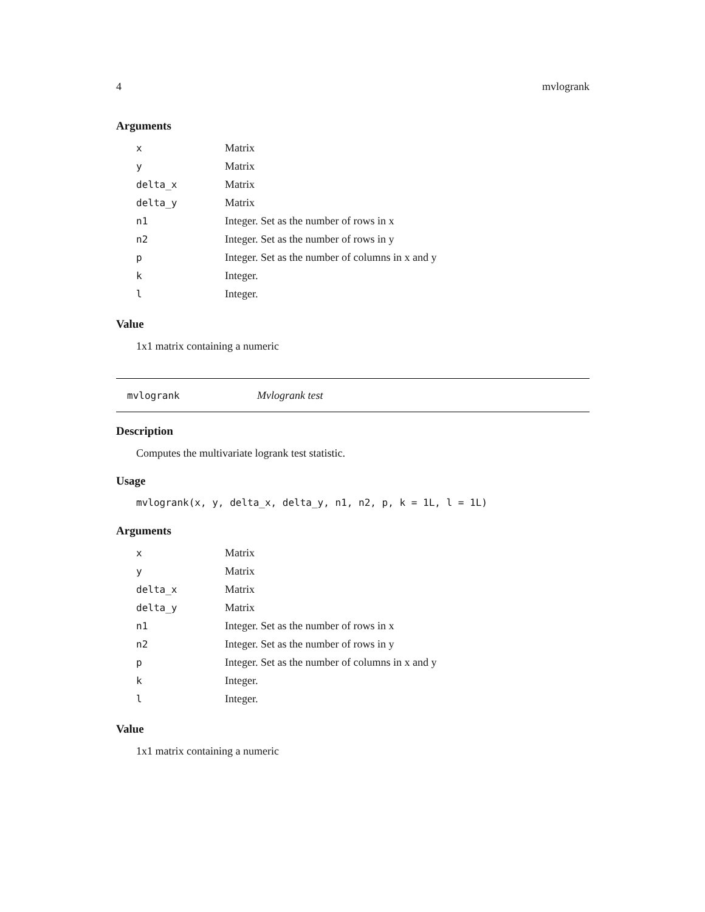4 mvlogrank
Arguments
| x | Matrix |
| y | Matrix |
| delta_x | Matrix |
| delta_y | Matrix |
| n1 | Integer. Set as the number of rows in x |
| n2 | Integer. Set as the number of rows in y |
| p | Integer. Set as the number of columns in x and y |
| k | Integer. |
| l | Integer. |
Value
1x1 matrix containing a numeric
mvlogrank Mvlogrank test
Description
Computes the multivariate logrank test statistic.
Usage
mvlogrank(x, y, delta_x, delta_y, n1, n2, p, k = 1L, l = 1L)
Arguments
| x | Matrix |
| y | Matrix |
| delta_x | Matrix |
| delta_y | Matrix |
| n1 | Integer. Set as the number of rows in x |
| n2 | Integer. Set as the number of rows in y |
| p | Integer. Set as the number of columns in x and y |
| k | Integer. |
| l | Integer. |
Value
1x1 matrix containing a numeric